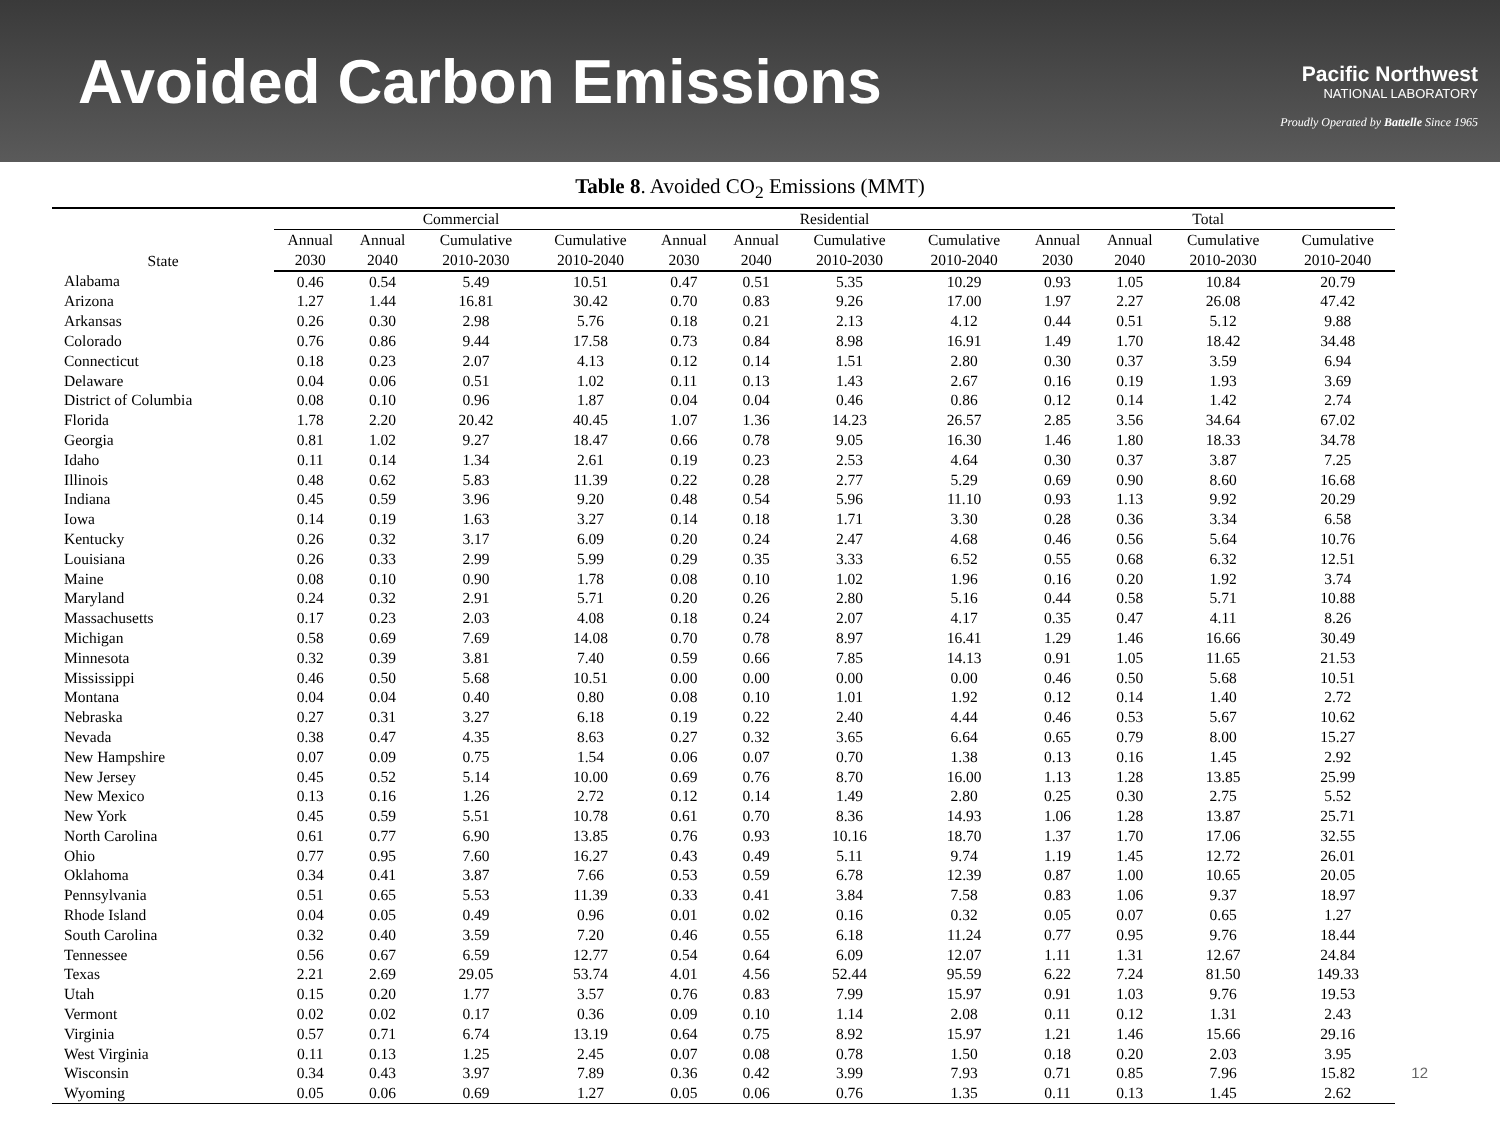Avoided Carbon Emissions
Pacific Northwest
NATIONAL LABORATORY
Proudly Operated by Battelle Since 1965
Table 8. Avoided CO<sub>2</sub> Emissions (MMT)
| State | Commercial | | | | Residential | | | | Total | | | |
| --- | --- | --- | --- | --- | --- | --- | --- | --- | --- | --- | --- | --- |
| | Annual | Annual | Cumulative | Cumulative | Annual | Annual | Cumulative | Cumulative | Annual | Annual | Cumulative | Cumulative |
| | 2030 | 2040 | 2010-2030 | 2010-2040 | 2030 | 2040 | 2010-2030 | 2010-2040 | 2030 | 2040 | 2010-2030 | 2010-2040 |
| Alabama | 0.46 | 0.54 | 5.49 | 10.51 | 0.47 | 0.51 | 5.35 | 10.29 | 0.93 | 1.05 | 10.84 | 20.79 |
| Arizona | 1.27 | 1.44 | 16.81 | 30.42 | 0.70 | 0.83 | 9.26 | 17.00 | 1.97 | 2.27 | 26.08 | 47.42 |
| Arkansas | 0.26 | 0.30 | 2.98 | 5.76 | 0.18 | 0.21 | 2.13 | 4.12 | 0.44 | 0.51 | 5.12 | 9.88 |
| Colorado | 0.76 | 0.86 | 9.44 | 17.58 | 0.73 | 0.84 | 8.98 | 16.91 | 1.49 | 1.70 | 18.42 | 34.48 |
| Connecticut | 0.18 | 0.23 | 2.07 | 4.13 | 0.12 | 0.14 | 1.51 | 2.80 | 0.30 | 0.37 | 3.59 | 6.94 |
| Delaware | 0.04 | 0.06 | 0.51 | 1.02 | 0.11 | 0.13 | 1.43 | 2.67 | 0.16 | 0.19 | 1.93 | 3.69 |
| District of Columbia | 0.08 | 0.10 | 0.96 | 1.87 | 0.04 | 0.04 | 0.46 | 0.86 | 0.12 | 0.14 | 1.42 | 2.74 |
| Florida | 1.78 | 2.20 | 20.42 | 40.45 | 1.07 | 1.36 | 14.23 | 26.57 | 2.85 | 3.56 | 34.64 | 67.02 |
| Georgia | 0.81 | 1.02 | 9.27 | 18.47 | 0.66 | 0.78 | 9.05 | 16.30 | 1.46 | 1.80 | 18.33 | 34.78 |
| Idaho | 0.11 | 0.14 | 1.34 | 2.61 | 0.19 | 0.23 | 2.53 | 4.64 | 0.30 | 0.37 | 3.87 | 7.25 |
| Illinois | 0.48 | 0.62 | 5.83 | 11.39 | 0.22 | 0.28 | 2.77 | 5.29 | 0.69 | 0.90 | 8.60 | 16.68 |
| Indiana | 0.45 | 0.59 | 3.96 | 9.20 | 0.48 | 0.54 | 5.96 | 11.10 | 0.93 | 1.13 | 9.92 | 20.29 |
| Iowa | 0.14 | 0.19 | 1.63 | 3.27 | 0.14 | 0.18 | 1.71 | 3.30 | 0.28 | 0.36 | 3.34 | 6.58 |
| Kentucky | 0.26 | 0.32 | 3.17 | 6.09 | 0.20 | 0.24 | 2.47 | 4.68 | 0.46 | 0.56 | 5.64 | 10.76 |
| Louisiana | 0.26 | 0.33 | 2.99 | 5.99 | 0.29 | 0.35 | 3.33 | 6.52 | 0.55 | 0.68 | 6.32 | 12.51 |
| Maine | 0.08 | 0.10 | 0.90 | 1.78 | 0.08 | 0.10 | 1.02 | 1.96 | 0.16 | 0.20 | 1.92 | 3.74 |
| Maryland | 0.24 | 0.32 | 2.91 | 5.71 | 0.20 | 0.26 | 2.80 | 5.16 | 0.44 | 0.58 | 5.71 | 10.88 |
| Massachusetts | 0.17 | 0.23 | 2.03 | 4.08 | 0.18 | 0.24 | 2.07 | 4.17 | 0.35 | 0.47 | 4.11 | 8.26 |
| Michigan | 0.58 | 0.69 | 7.69 | 14.08 | 0.70 | 0.78 | 8.97 | 16.41 | 1.29 | 1.46 | 16.66 | 30.49 |
| Minnesota | 0.32 | 0.39 | 3.81 | 7.40 | 0.59 | 0.66 | 7.85 | 14.13 | 0.91 | 1.05 | 11.65 | 21.53 |
| Mississippi | 0.46 | 0.50 | 5.68 | 10.51 | 0.00 | 0.00 | 0.00 | 0.00 | 0.46 | 0.50 | 5.68 | 10.51 |
| Montana | 0.04 | 0.04 | 0.40 | 0.80 | 0.08 | 0.10 | 1.01 | 1.92 | 0.12 | 0.14 | 1.40 | 2.72 |
| Nebraska | 0.27 | 0.31 | 3.27 | 6.18 | 0.19 | 0.22 | 2.40 | 4.44 | 0.46 | 0.53 | 5.67 | 10.62 |
| Nevada | 0.38 | 0.47 | 4.35 | 8.63 | 0.27 | 0.32 | 3.65 | 6.64 | 0.65 | 0.79 | 8.00 | 15.27 |
| New Hampshire | 0.07 | 0.09 | 0.75 | 1.54 | 0.06 | 0.07 | 0.70 | 1.38 | 0.13 | 0.16 | 1.45 | 2.92 |
| New Jersey | 0.45 | 0.52 | 5.14 | 10.00 | 0.69 | 0.76 | 8.70 | 16.00 | 1.13 | 1.28 | 13.85 | 25.99 |
| New Mexico | 0.13 | 0.16 | 1.26 | 2.72 | 0.12 | 0.14 | 1.49 | 2.80 | 0.25 | 0.30 | 2.75 | 5.52 |
| New York | 0.45 | 0.59 | 5.51 | 10.78 | 0.61 | 0.70 | 8.36 | 14.93 | 1.06 | 1.28 | 13.87 | 25.71 |
| North Carolina | 0.61 | 0.77 | 6.90 | 13.85 | 0.76 | 0.93 | 10.16 | 18.70 | 1.37 | 1.70 | 17.06 | 32.55 |
| Ohio | 0.77 | 0.95 | 7.60 | 16.27 | 0.43 | 0.49 | 5.11 | 9.74 | 1.19 | 1.45 | 12.72 | 26.01 |
| Oklahoma | 0.34 | 0.41 | 3.87 | 7.66 | 0.53 | 0.59 | 6.78 | 12.39 | 0.87 | 1.00 | 10.65 | 20.05 |
| Pennsylvania | 0.51 | 0.65 | 5.53 | 11.39 | 0.33 | 0.41 | 3.84 | 7.58 | 0.83 | 1.06 | 9.37 | 18.97 |
| Rhode Island | 0.04 | 0.05 | 0.49 | 0.96 | 0.01 | 0.02 | 0.16 | 0.32 | 0.05 | 0.07 | 0.65 | 1.27 |
| South Carolina | 0.32 | 0.40 | 3.59 | 7.20 | 0.46 | 0.55 | 6.18 | 11.24 | 0.77 | 0.95 | 9.76 | 18.44 |
| Tennessee | 0.56 | 0.67 | 6.59 | 12.77 | 0.54 | 0.64 | 6.09 | 12.07 | 1.11 | 1.31 | 12.67 | 24.84 |
| Texas | 2.21 | 2.69 | 29.05 | 53.74 | 4.01 | 4.56 | 52.44 | 95.59 | 6.22 | 7.24 | 81.50 | 149.33 |
| Utah | 0.15 | 0.20 | 1.77 | 3.57 | 0.76 | 0.83 | 7.99 | 15.97 | 0.91 | 1.03 | 9.76 | 19.53 |
| Vermont | 0.02 | 0.02 | 0.17 | 0.36 | 0.09 | 0.10 | 1.14 | 2.08 | 0.11 | 0.12 | 1.31 | 2.43 |
| Virginia | 0.57 | 0.71 | 6.74 | 13.19 | 0.64 | 0.75 | 8.92 | 15.97 | 1.21 | 1.46 | 15.66 | 29.16 |
| West Virginia | 0.11 | 0.13 | 1.25 | 2.45 | 0.07 | 0.08 | 0.78 | 1.50 | 0.18 | 0.20 | 2.03 | 3.95 |
| Wisconsin | 0.34 | 0.43 | 3.97 | 7.89 | 0.36 | 0.42 | 3.99 | 7.93 | 0.71 | 0.85 | 7.96 | 15.82 |
| Wyoming | 0.05 | 0.06 | 0.69 | 1.27 | 0.05 | 0.06 | 0.76 | 1.35 | 0.11 | 0.13 | 1.45 | 2.62 |
12